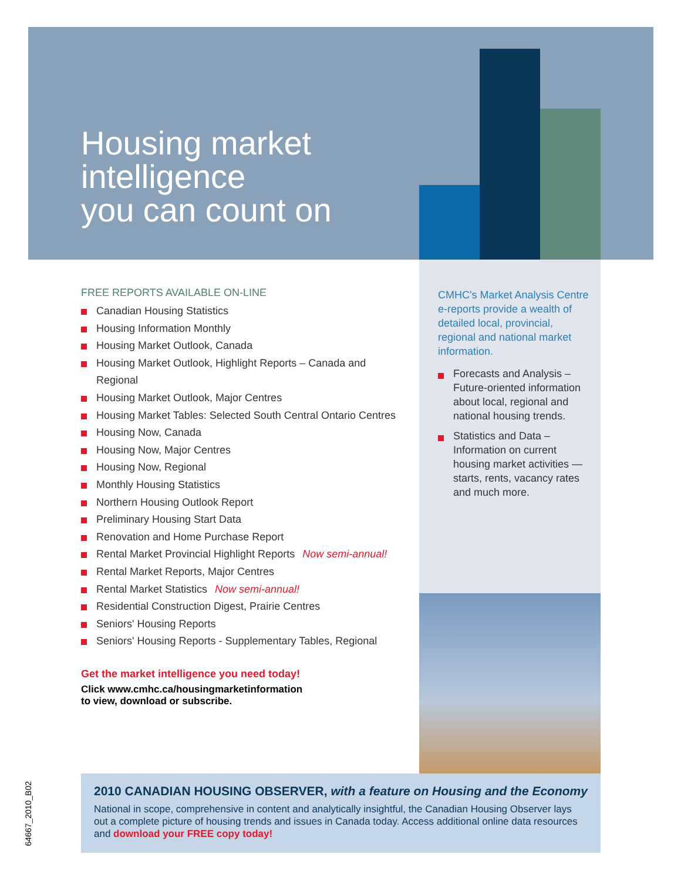Housing market
intelligence
you can count on
FREE REPORTS AVAILABLE ON-LINE
Canadian Housing Statistics
Housing Information Monthly
Housing Market Outlook, Canada
Housing Market Outlook, Highlight Reports – Canada and Regional
Housing Market Outlook, Major Centres
Housing Market Tables: Selected South Central Ontario Centres
Housing Now, Canada
Housing Now, Major Centres
Housing Now, Regional
Monthly Housing Statistics
Northern Housing Outlook Report
Preliminary Housing Start Data
Renovation and Home Purchase Report
Rental Market Provincial Highlight Reports Now semi-annual!
Rental Market Reports, Major Centres
Rental Market Statistics Now semi-annual!
Residential Construction Digest, Prairie Centres
Seniors' Housing Reports
Seniors' Housing Reports - Supplementary Tables, Regional
Get the market intelligence you need today!
Click www.cmhc.ca/housingmarketinformation
to view, download or subscribe.
CMHC's Market Analysis Centre e-reports provide a wealth of detailed local, provincial, regional and national market information.
Forecasts and Analysis – Future-oriented information about local, regional and national housing trends.
Statistics and Data – Information on current housing market activities — starts, rents, vacancy rates and much more.
2010 CANADIAN HOUSING OBSERVER, with a feature on Housing and the Economy
National in scope, comprehensive in content and analytically insightful, the Canadian Housing Observer lays out a complete picture of housing trends and issues in Canada today. Access additional online data resources and download your FREE copy today!
64667_2010_B02